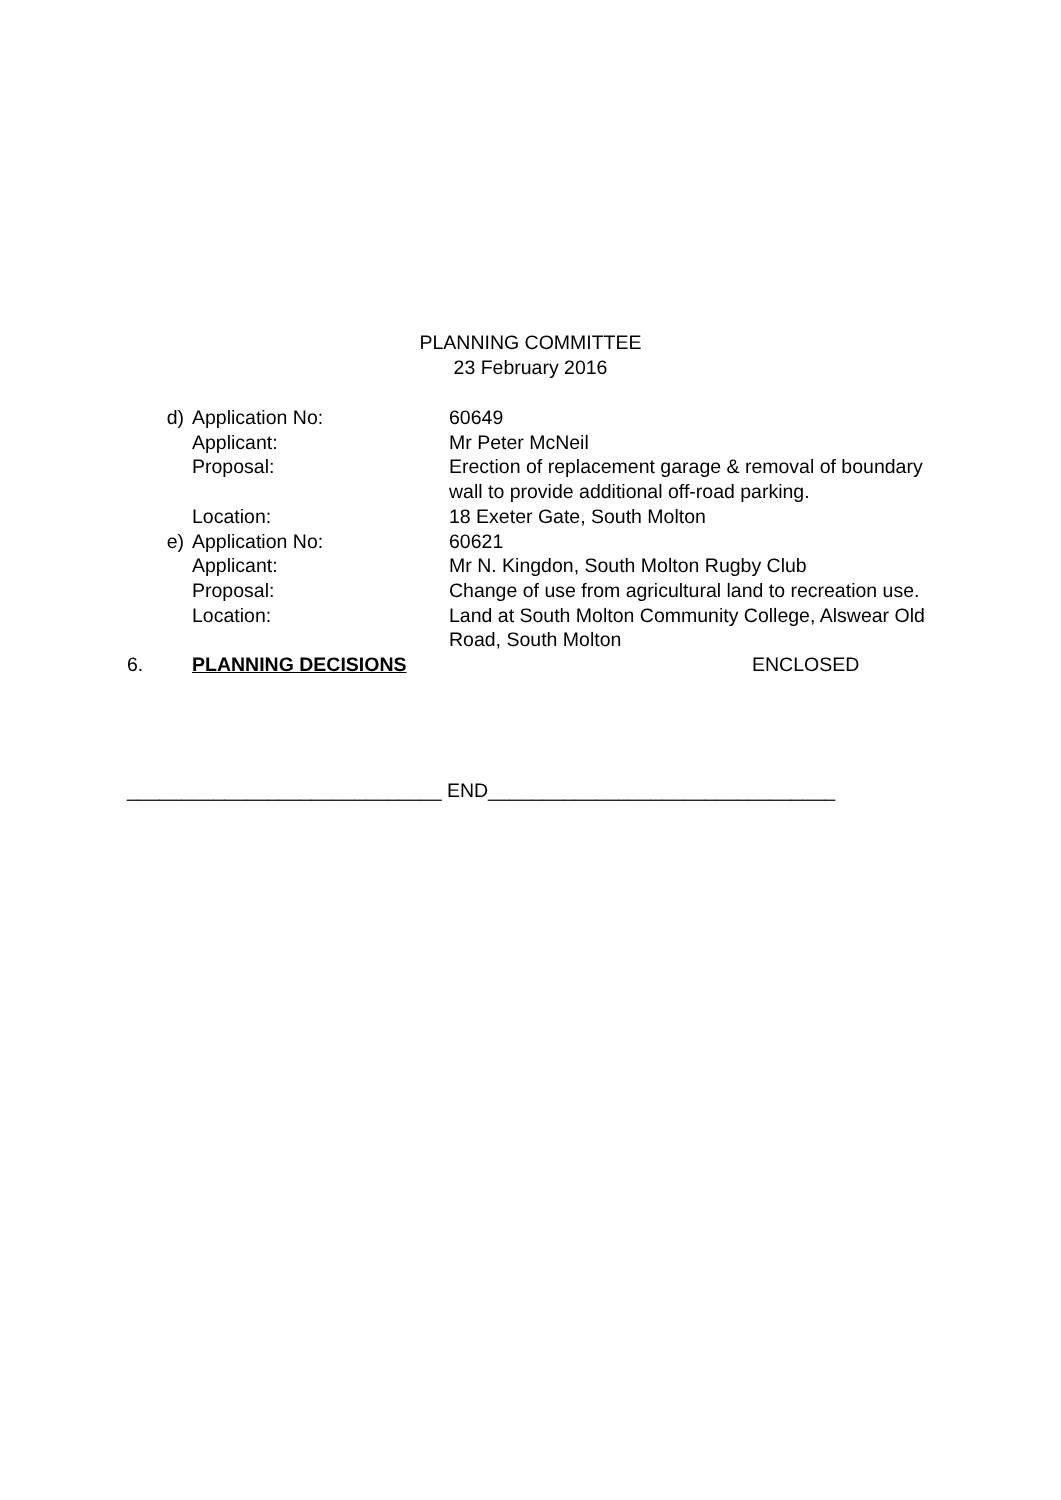PLANNING COMMITTEE
23 February 2016
d) Application No: 60649
Applicant: Mr Peter McNeil
Proposal: Erection of replacement garage & removal of boundary wall to provide additional off-road parking.
Location: 18 Exeter Gate, South Molton
e) Application No: 60621
Applicant: Mr N. Kingdon, South Molton Rugby Club
Proposal: Change of use from agricultural land to recreation use.
Location: Land at South Molton Community College, Alswear Old Road, South Molton
6. PLANNING DECISIONS ENCLOSED
_____________________________ END________________________________